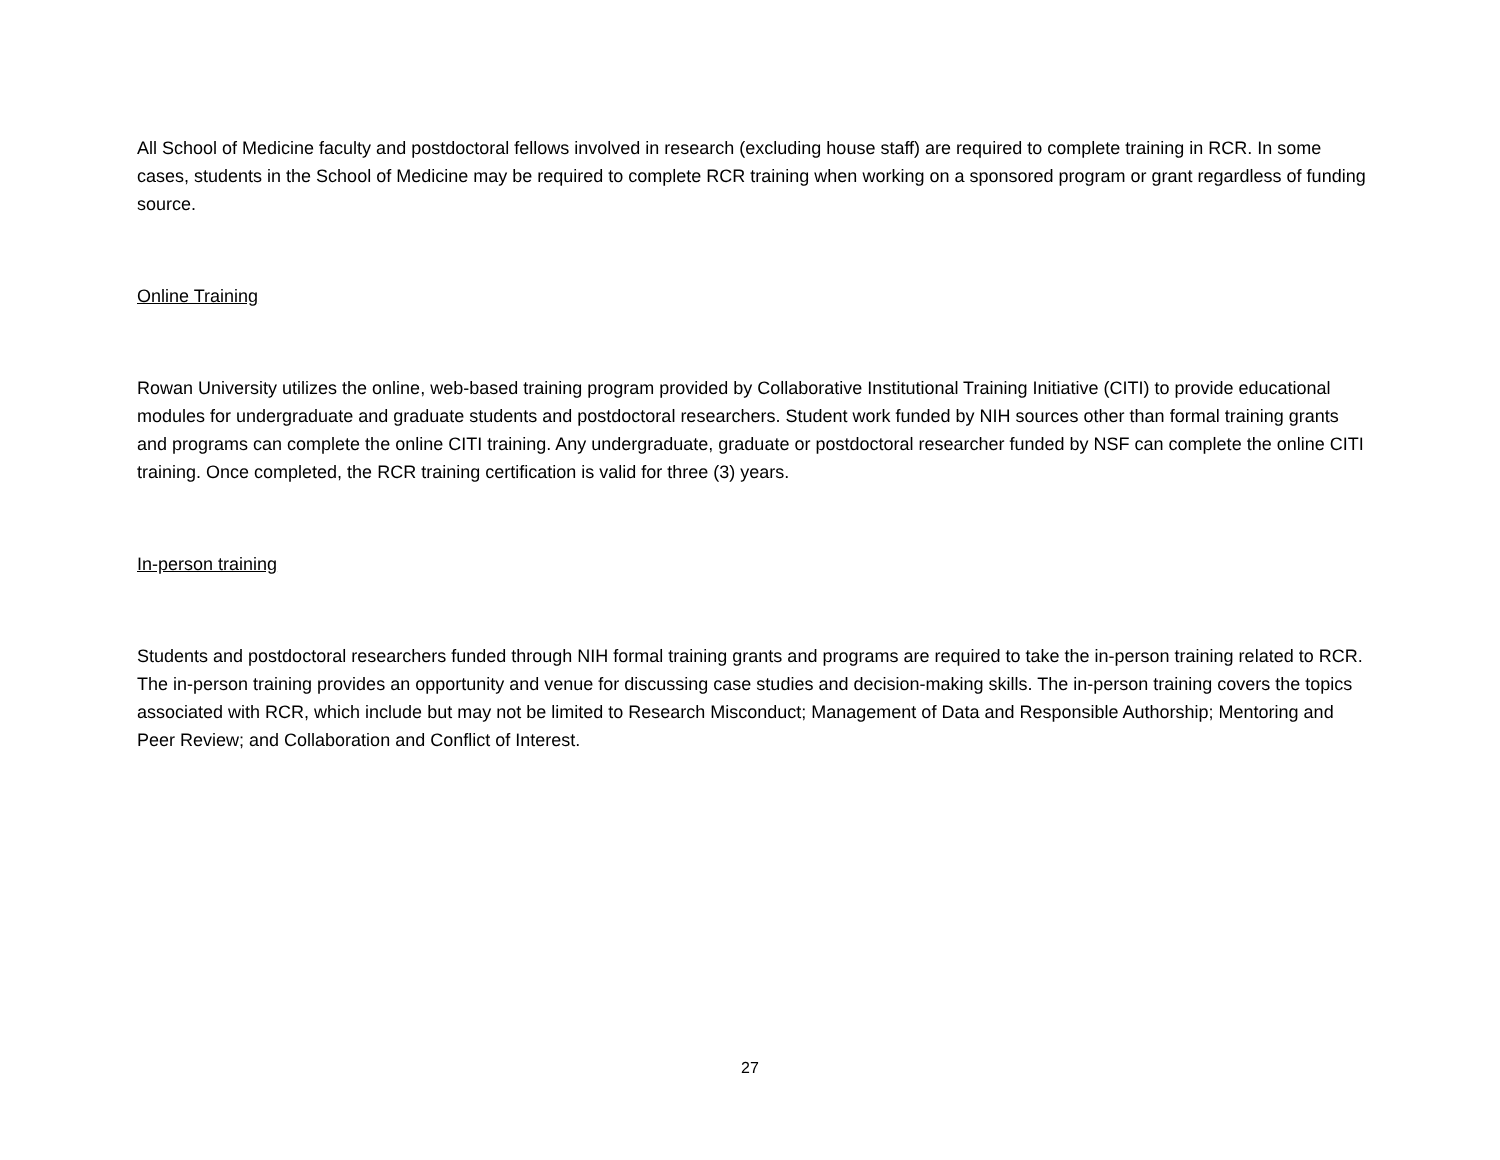All School of Medicine faculty and postdoctoral fellows involved in research (excluding house staff) are required to complete training in RCR. In some cases, students in the School of Medicine may be required to complete RCR training when working on a sponsored program or grant regardless of funding source.
Online Training
Rowan University utilizes the online, web-based training program provided by Collaborative Institutional Training Initiative (CITI) to provide educational modules for undergraduate and graduate students and postdoctoral researchers. Student work funded by NIH sources other than formal training grants and programs can complete the online CITI training. Any undergraduate, graduate or postdoctoral researcher funded by NSF can complete the online CITI training. Once completed, the RCR training certification is valid for three (3) years.
In-person training
Students and postdoctoral researchers funded through NIH formal training grants and programs are required to take the in-person training related to RCR. The in-person training provides an opportunity and venue for discussing case studies and decision-making skills. The in-person training covers the topics associated with RCR, which include but may not be limited to Research Misconduct; Management of Data and Responsible Authorship; Mentoring and Peer Review; and Collaboration and Conflict of Interest.
27